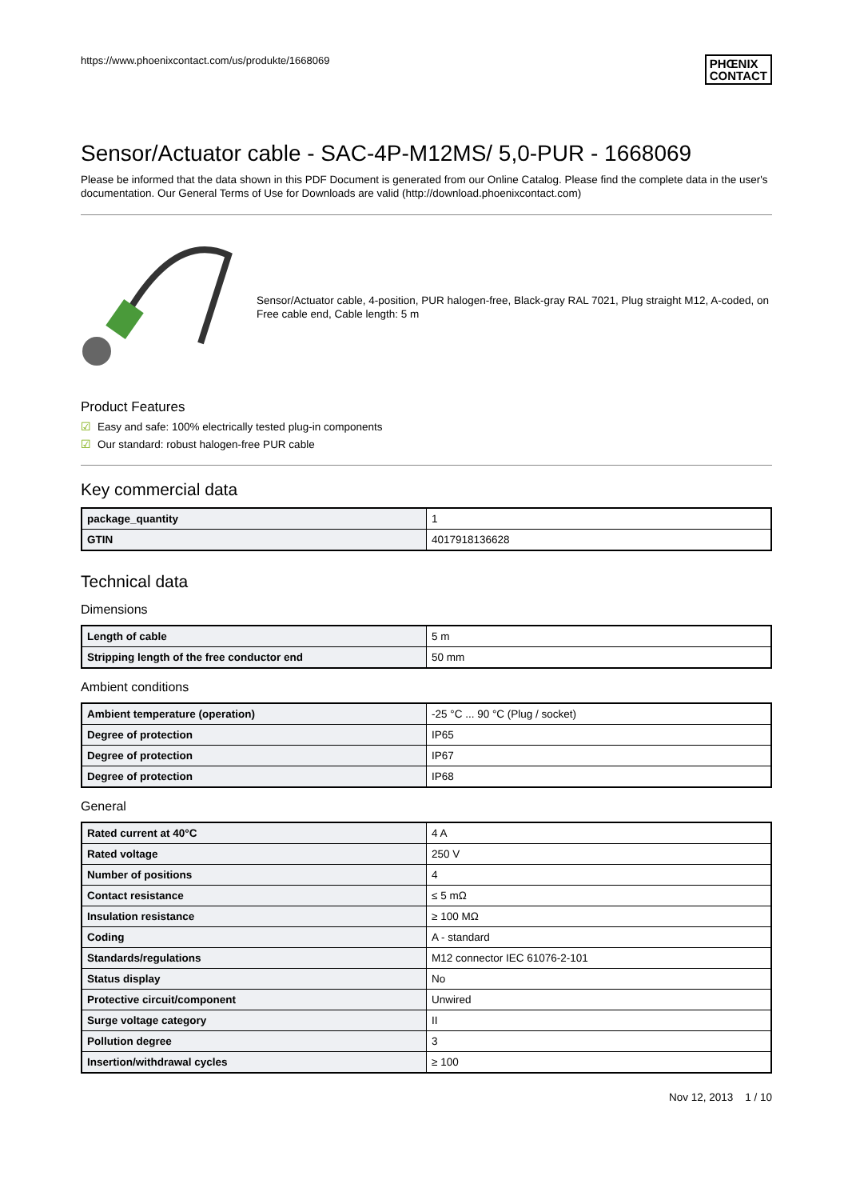https://www.phoenixcontact.com/us/produkte/1668069 PHŒNIX
CONTACT
Sensor/Actuator cable - SAC-4P-M12MS/ 5,0-PUR - 1668069
Please be informed that the data shown in this PDF Document is generated from our Online Catalog. Please find the complete data in the user's documentation. Our General Terms of Use for Downloads are valid (http://download.phoenixcontact.com)
Sensor/Actuator cable, 4-position, PUR halogen-free, Black-gray RAL 7021, Plug straight M12, A-coded, on Free cable end, Cable length: 5 m
Product Features
☑ Easy and safe: 100% electrically tested plug-in components
☑ Our standard: robust halogen-free PUR cable
Key commercial data
| package_quantity | 1 |
| GTIN | 4017918136628 |
Technical data
Dimensions
| Length of cable | 5 m |
| Stripping length of the free conductor end | 50 mm |
Ambient conditions
| Ambient temperature (operation) | -25 °C ... 90 °C (Plug / socket) |
| Degree of protection | IP65 |
| Degree of protection | IP67 |
| Degree of protection | IP68 |
General
| Rated current at 40°C | 4 A |
| Rated voltage | 250 V |
| Number of positions | 4 |
| Contact resistance | ≤ 5 mΩ |
| Insulation resistance | ≥ 100 MΩ |
| Coding | A - standard |
| Standards/regulations | M12 connector IEC 61076-2-101 |
| Status display | No |
| Protective circuit/component | Unwired |
| Surge voltage category | II |
| Pollution degree | 3 |
| Insertion/withdrawal cycles | ≥ 100 |
Nov 12, 2013 1 / 10